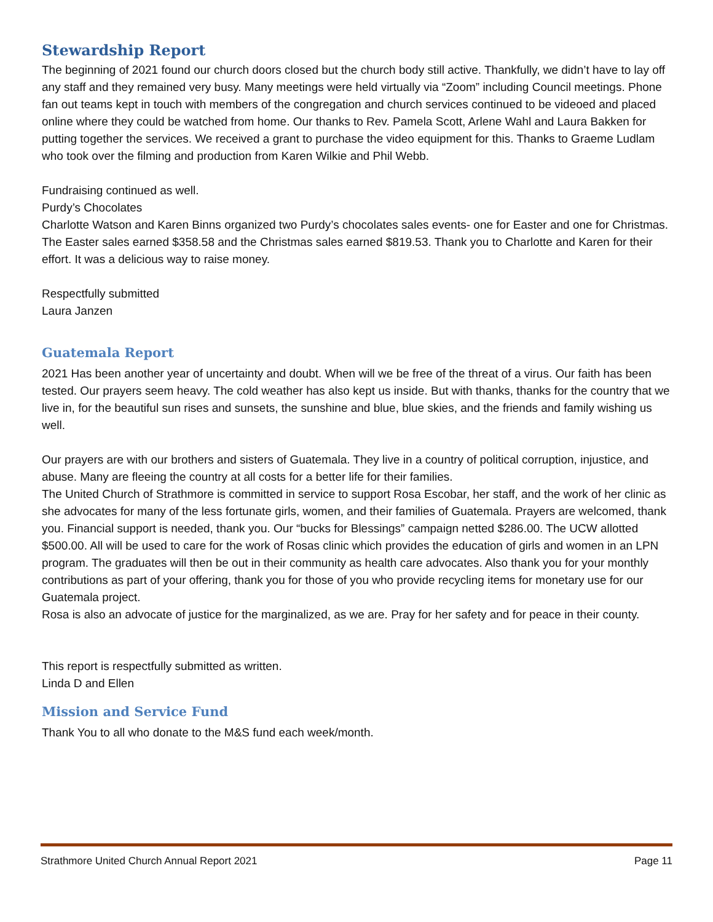Stewardship Report
The beginning of 2021 found our church doors closed but the church body still active. Thankfully, we didn’t have to lay off any staff and they remained very busy. Many meetings were held virtually via “Zoom” including Council meetings. Phone fan out teams kept in touch with members of the congregation and church services continued to be videoed and placed online where they could be watched from home. Our thanks to Rev. Pamela Scott, Arlene Wahl and Laura Bakken for putting together the services. We received a grant to purchase the video equipment for this. Thanks to Graeme Ludlam who took over the filming and production from Karen Wilkie and Phil Webb.
Fundraising continued as well.
Purdy’s Chocolates
Charlotte Watson and Karen Binns organized two Purdy’s chocolates sales events- one for Easter and one for Christmas. The Easter sales earned $358.58 and the Christmas sales earned $819.53. Thank you to Charlotte and Karen for their effort. It was a delicious way to raise money.
Respectfully submitted
Laura Janzen
Guatemala Report
2021 Has been another year of uncertainty and doubt. When will we be free of the threat of a virus. Our faith has been tested. Our prayers seem heavy. The cold weather has also kept us inside. But with thanks, thanks for the country that we live in, for the beautiful sun rises and sunsets, the sunshine and blue, blue skies, and the friends and family wishing us well.
Our prayers are with our brothers and sisters of Guatemala. They live in a country of political corruption, injustice, and abuse. Many are fleeing the country at all costs for a better life for their families.
The United Church of Strathmore is committed in service to support Rosa Escobar, her staff, and the work of her clinic as she advocates for many of the less fortunate girls, women, and their families of Guatemala. Prayers are welcomed, thank you. Financial support is needed, thank you. Our “bucks for Blessings” campaign netted $286.00. The UCW allotted $500.00. All will be used to care for the work of Rosas clinic which provides the education of girls and women in an LPN program. The graduates will then be out in their community as health care advocates. Also thank you for your monthly contributions as part of your offering, thank you for those of you who provide recycling items for monetary use for our Guatemala project.
Rosa is also an advocate of justice for the marginalized, as we are. Pray for her safety and for peace in their county.
This report is respectfully submitted as written.
Linda D and Ellen
Mission and Service Fund
Thank You to all who donate to the M&S fund each week/month.
Strathmore United Church Annual Report 2021 Page 11